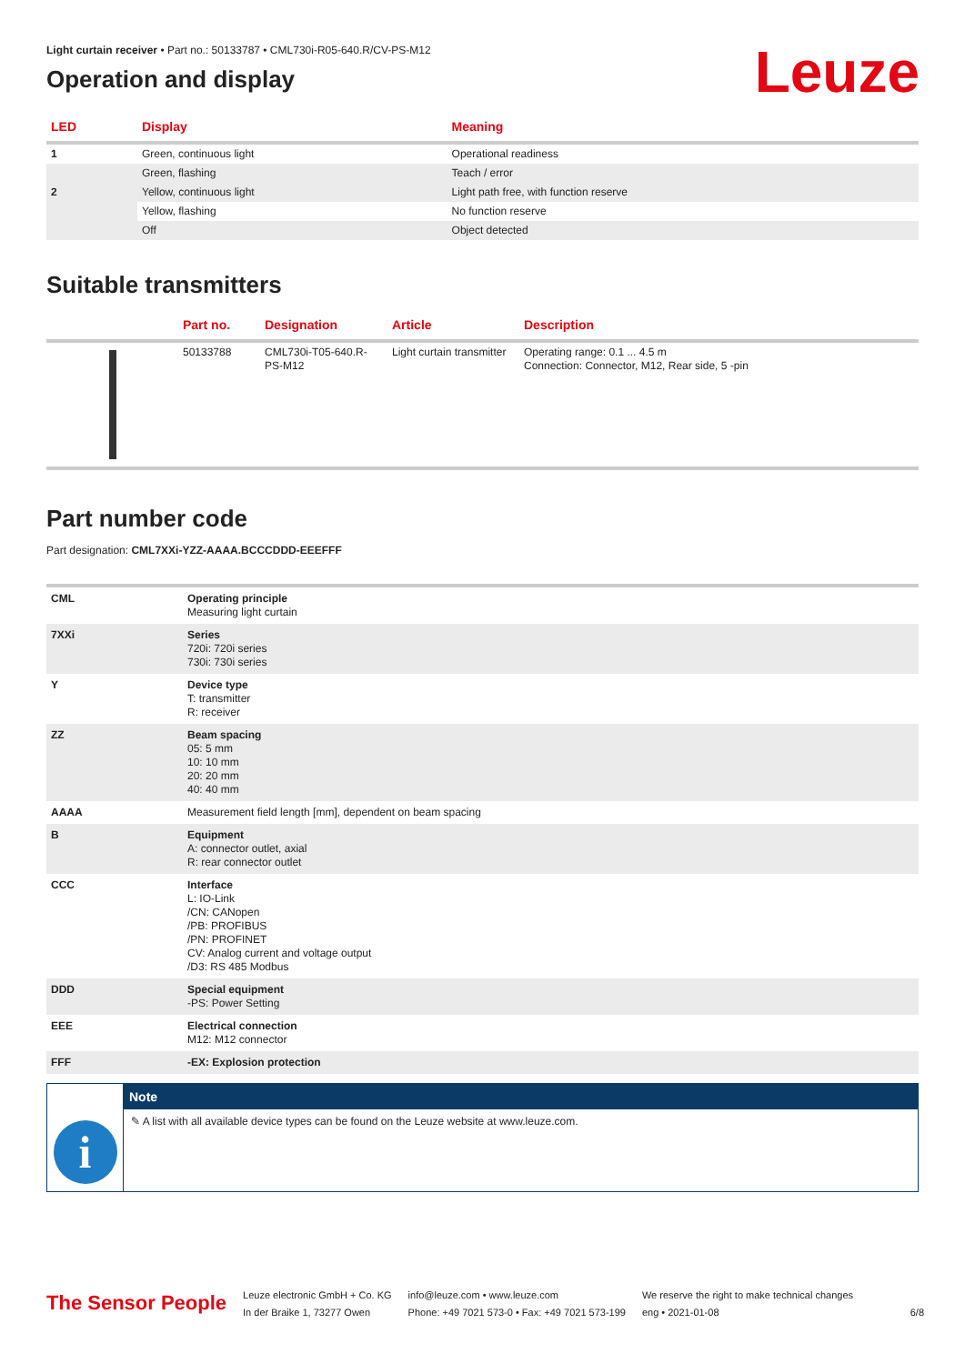Leuze
Light curtain receiver • Part no.: 50133787 • CML730i-R05-640.R/CV-PS-M12
Operation and display
| LED | Display | Meaning |
| --- | --- | --- |
| 1 | Green, continuous light | Operational readiness |
| | Green, flashing | Teach / error |
| 2 | Yellow, continuous light | Light path free, with function reserve |
| | Yellow, flashing | No function reserve |
| | Off | Object detected |
Suitable transmitters
| | Part no. | Designation | Article | Description |
| --- | --- | --- | --- | --- |
| | 50133788 | CML730i-T05-640.R-PS-M12 | Light curtain transmitter | Operating range: 0.1 ... 4.5 m Connection: Connector, M12, Rear side, 5 -pin |
Part number code
Part designation: CML7XXi-YZZ-AAAA.BCCCDDD-EEEFFF
| CML | Operating principle Measuring light curtain |
| 7XXi | Series 720i: 720i series 730i: 730i series |
| Y | Device type T: transmitter R: receiver |
| ZZ | Beam spacing 05: 5 mm 10: 10 mm 20: 20 mm 40: 40 mm |
| AAAA | Measurement field length [mm], dependent on beam spacing |
| B | Equipment A: connector outlet, axial R: rear connector outlet |
| CCC | Interface L: IO-Link /CN: CANopen /PB: PROFIBUS /PN: PROFINET CV: Analog current and voltage output /D3: RS 485 Modbus |
| DDD | Special equipment -PS: Power Setting |
| EEE | Electrical connection M12: M12 connector |
| FFF | -EX: Explosion protection |
i
Note
✎ A list with all available device types can be found on the Leuze website at www.leuze.com.
The Sensor People
Leuze electronic GmbH + Co. KG
In der Braike 1, 73277 Owen
info@leuze.com • www.leuze.com
Phone: +49 7021 573-0 • Fax: +49 7021 573-199
We reserve the right to make technical changes
eng • 2021-01-08
6/8